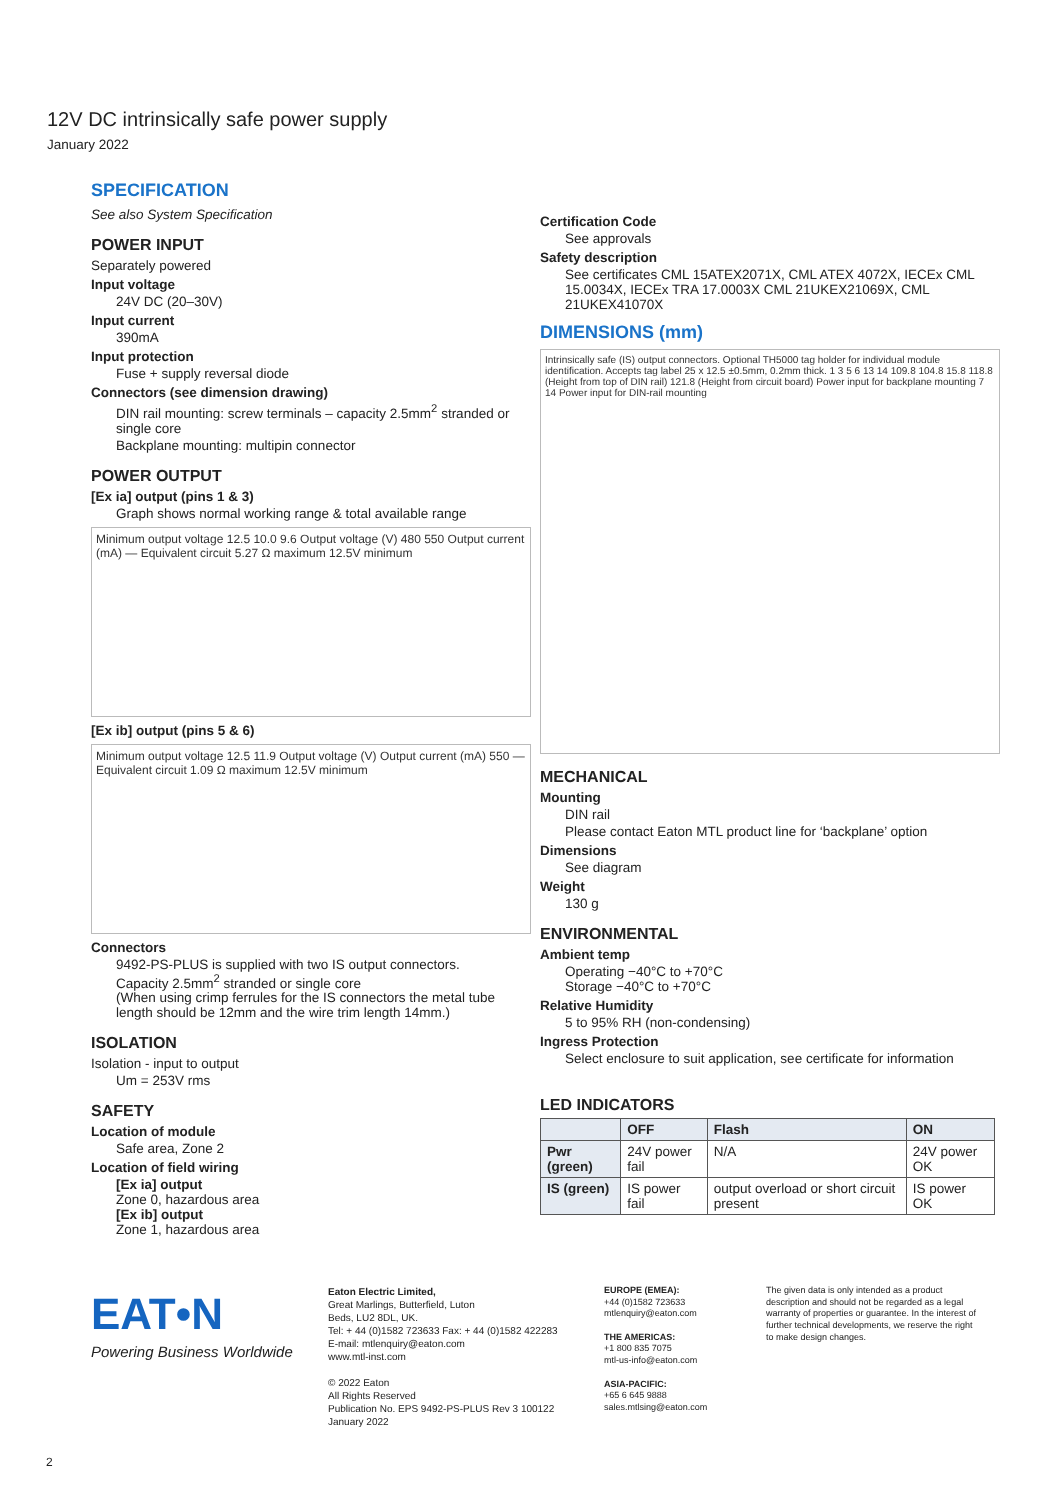12V DC intrinsically safe power supply
January 2022
SPECIFICATION
See also System Specification
POWER INPUT
Separately powered
Input voltage
24V DC (20–30V)
Input current
390mA
Input protection
Fuse + supply reversal diode
Connectors (see dimension drawing)
DIN rail mounting: screw terminals – capacity 2.5mm<sup>2</sup> stranded or single core
Backplane mounting: multipin connector
POWER OUTPUT
[Ex ia] output (pins 1 & 3)
Graph shows normal working range & total available range
Minimum output voltage 12.5 10.0 9.6 Output voltage (V) 480 550 Output current (mA) — Equivalent circuit 5.27 Ω maximum 12.5V minimum
[Ex ib] output (pins 5 & 6)
Minimum output voltage 12.5 11.9 Output voltage (V) Output current (mA) 550 — Equivalent circuit 1.09 Ω maximum 12.5V minimum
Connectors
9492-PS-PLUS is supplied with two IS output connectors.
Capacity 2.5mm<sup>2</sup> stranded or single core
(When using crimp ferrules for the IS connectors the metal tube length should be 12mm and the wire trim length 14mm.)
ISOLATION
Isolation - input to output
Um = 253V rms
SAFETY
Location of module
Safe area, Zone 2
Location of field wiring
[Ex ia] output
Zone 0, hazardous area
[Ex ib] output
Zone 1, hazardous area
Certification Code
See approvals
Safety description
See certificates CML 15ATEX2071X, CML ATEX 4072X, IECEx CML 15.0034X, IECEx TRA 17.0003X CML 21UKEX21069X, CML 21UKEX41070X
DIMENSIONS (mm)
Intrinsically safe (IS) output connectors. Optional TH5000 tag holder for individual module identification. Accepts tag label 25 x 12.5 ±0.5mm, 0.2mm thick. 1 3 5 6 13 14 109.8 104.8 15.8 118.8 (Height from top of DIN rail) 121.8 (Height from circuit board) Power input for backplane mounting 7 14 Power input for DIN-rail mounting
MECHANICAL
Mounting
DIN rail
Please contact Eaton MTL product line for ‘backplane’ option
Dimensions
See diagram
Weight
130 g
ENVIRONMENTAL
Ambient temp
Operating −40°C to +70°C
Storage −40°C to +70°C
Relative Humidity
5 to 95% RH (non-condensing)
Ingress Protection
Select enclosure to suit application, see certificate for information
LED INDICATORS
| | OFF | Flash | ON |
| --- | --- | --- | --- |
| Pwr (green) | 24V power fail | N/A | 24V power OK |
| IS (green) | IS power fail | output overload or short circuit present | IS power OK |
EAT•N
Powering Business Worldwide
Eaton Electric Limited,
Great Marlings, Butterfield, Luton
Beds, LU2 8DL, UK.
Tel: + 44 (0)1582 723633 Fax: + 44 (0)1582 422283
E-mail: mtlenquiry@eaton.com
www.mtl-inst.com
© 2022 Eaton
All Rights Reserved
Publication No. EPS 9492-PS-PLUS Rev 3 100122
January 2022
EUROPE (EMEA):
+44 (0)1582 723633
mtlenquiry@eaton.com
THE AMERICAS:
+1 800 835 7075
mtl-us-info@eaton.com
ASIA-PACIFIC:
+65 6 645 9888
sales.mtlsing@eaton.com
The given data is only intended as a product description and should not be regarded as a legal warranty of properties or guarantee. In the interest of further technical developments, we reserve the right to make design changes.
2